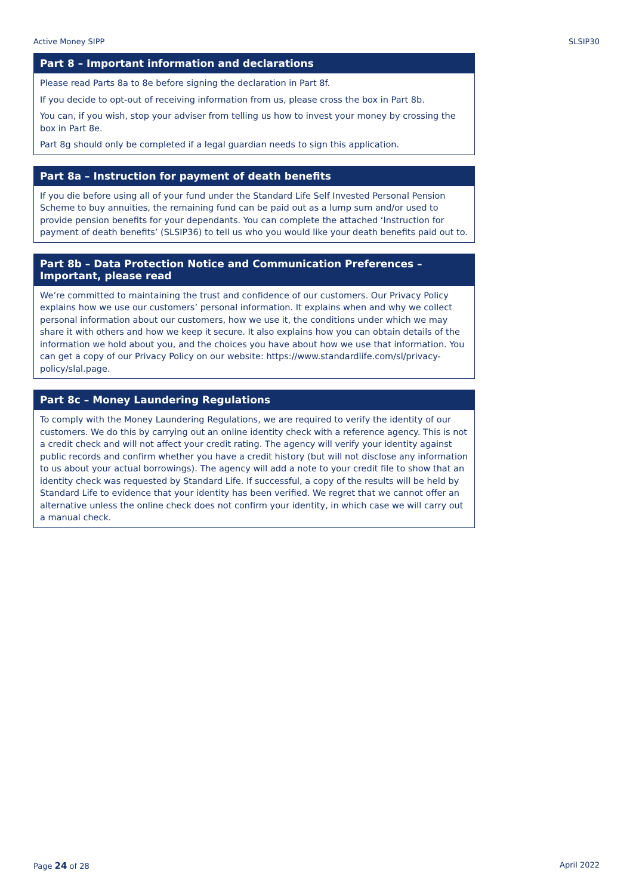Active Money SIPP SLSIP30
Part 8 – Important information and declarations
Please read Parts 8a to 8e before signing the declaration in Part 8f.
If you decide to opt-out of receiving information from us, please cross the box in Part 8b.
You can, if you wish, stop your adviser from telling us how to invest your money by crossing the box in Part 8e.
Part 8g should only be completed if a legal guardian needs to sign this application.
Part 8a – Instruction for payment of death benefits
If you die before using all of your fund under the Standard Life Self Invested Personal Pension Scheme to buy annuities, the remaining fund can be paid out as a lump sum and/or used to provide pension benefits for your dependants. You can complete the attached ‘Instruction for payment of death benefits’ (SLSIP36) to tell us who you would like your death benefits paid out to.
Part 8b – Data Protection Notice and Communication Preferences – Important, please read
We’re committed to maintaining the trust and confidence of our customers. Our Privacy Policy explains how we use our customers’ personal information. It explains when and why we collect personal information about our customers, how we use it, the conditions under which we may share it with others and how we keep it secure. It also explains how you can obtain details of the information we hold about you, and the choices you have about how we use that information. You can get a copy of our Privacy Policy on our website: https://www.standardlife.com/sl/privacy-policy/slal.page.
Part 8c – Money Laundering Regulations
To comply with the Money Laundering Regulations, we are required to verify the identity of our customers. We do this by carrying out an online identity check with a reference agency. This is not a credit check and will not affect your credit rating. The agency will verify your identity against public records and confirm whether you have a credit history (but will not disclose any information to us about your actual borrowings). The agency will add a note to your credit file to show that an identity check was requested by Standard Life. If successful, a copy of the results will be held by Standard Life to evidence that your identity has been verified. We regret that we cannot offer an alternative unless the online check does not confirm your identity, in which case we will carry out a manual check.
Page 24 of 28 April 2022